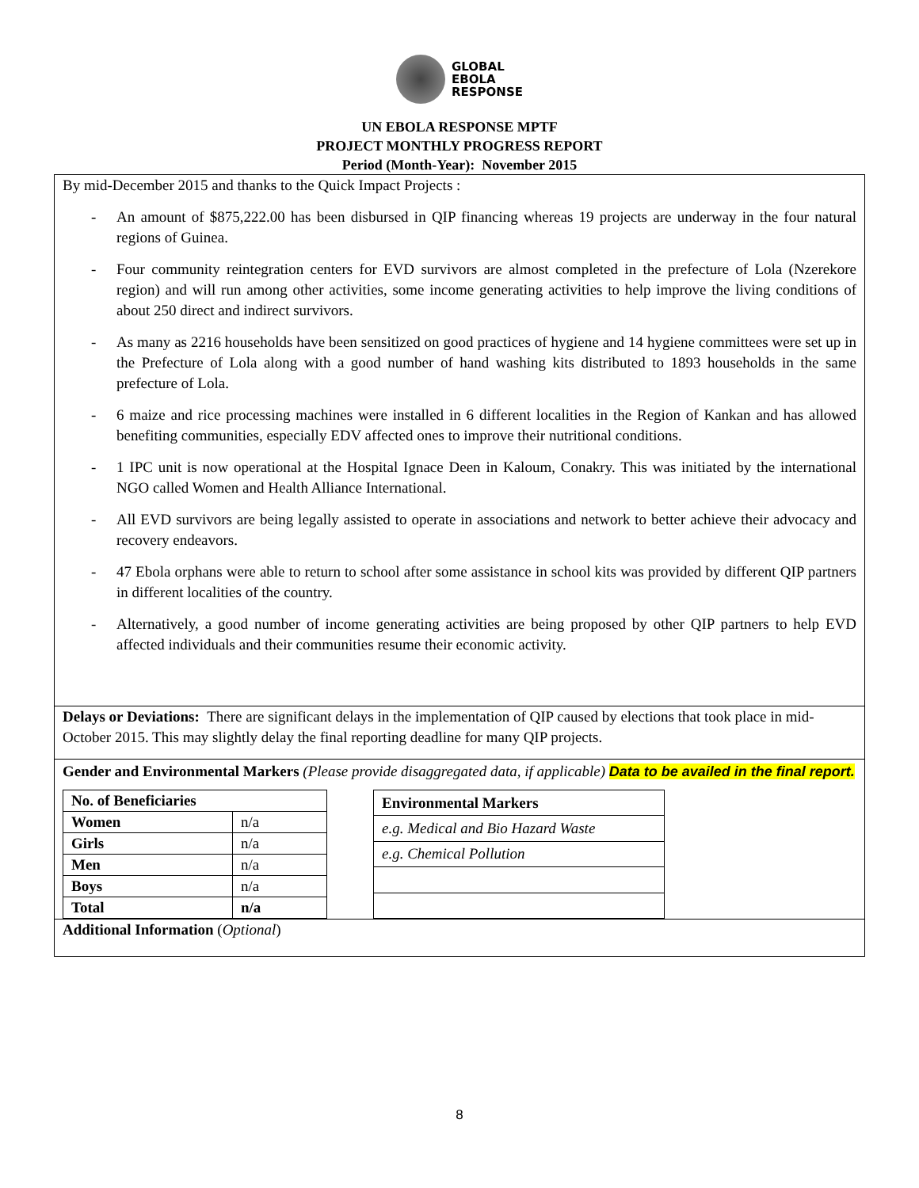GLOBAL
EBOLA
RESPONSE
UN EBOLA RESPONSE MPTF
PROJECT MONTHLY PROGRESS REPORT
Period (Month-Year): November 2015
By mid-December 2015 and thanks to the Quick Impact Projects :
- An amount of $875,222.00 has been disbursed in QIP financing whereas 19 projects are underway in the four natural regions of Guinea.
- Four community reintegration centers for EVD survivors are almost completed in the prefecture of Lola (Nzerekore region) and will run among other activities, some income generating activities to help improve the living conditions of about 250 direct and indirect survivors.
- As many as 2216 households have been sensitized on good practices of hygiene and 14 hygiene committees were set up in the Prefecture of Lola along with a good number of hand washing kits distributed to 1893 households in the same prefecture of Lola.
- 6 maize and rice processing machines were installed in 6 different localities in the Region of Kankan and has allowed benefiting communities, especially EDV affected ones to improve their nutritional conditions.
- 1 IPC unit is now operational at the Hospital Ignace Deen in Kaloum, Conakry. This was initiated by the international NGO called Women and Health Alliance International.
- All EVD survivors are being legally assisted to operate in associations and network to better achieve their advocacy and recovery endeavors.
- 47 Ebola orphans were able to return to school after some assistance in school kits was provided by different QIP partners in different localities of the country.
- Alternatively, a good number of income generating activities are being proposed by other QIP partners to help EVD affected individuals and their communities resume their economic activity.
Delays or Deviations: There are significant delays in the implementation of QIP caused by elections that took place in mid-October 2015. This may slightly delay the final reporting deadline for many QIP projects.
Gender and Environmental Markers (Please provide disaggregated data, if applicable) Data to be availed in the final report.
| No. of Beneficiaries | |
| --- | --- |
| Women | n/a |
| Girls | n/a |
| Men | n/a |
| Boys | n/a |
| Total | n/a |
| Environmental Markers |
| --- |
| e.g. Medical and Bio Hazard Waste |
| e.g. Chemical Pollution |
Additional Information (Optional)
8